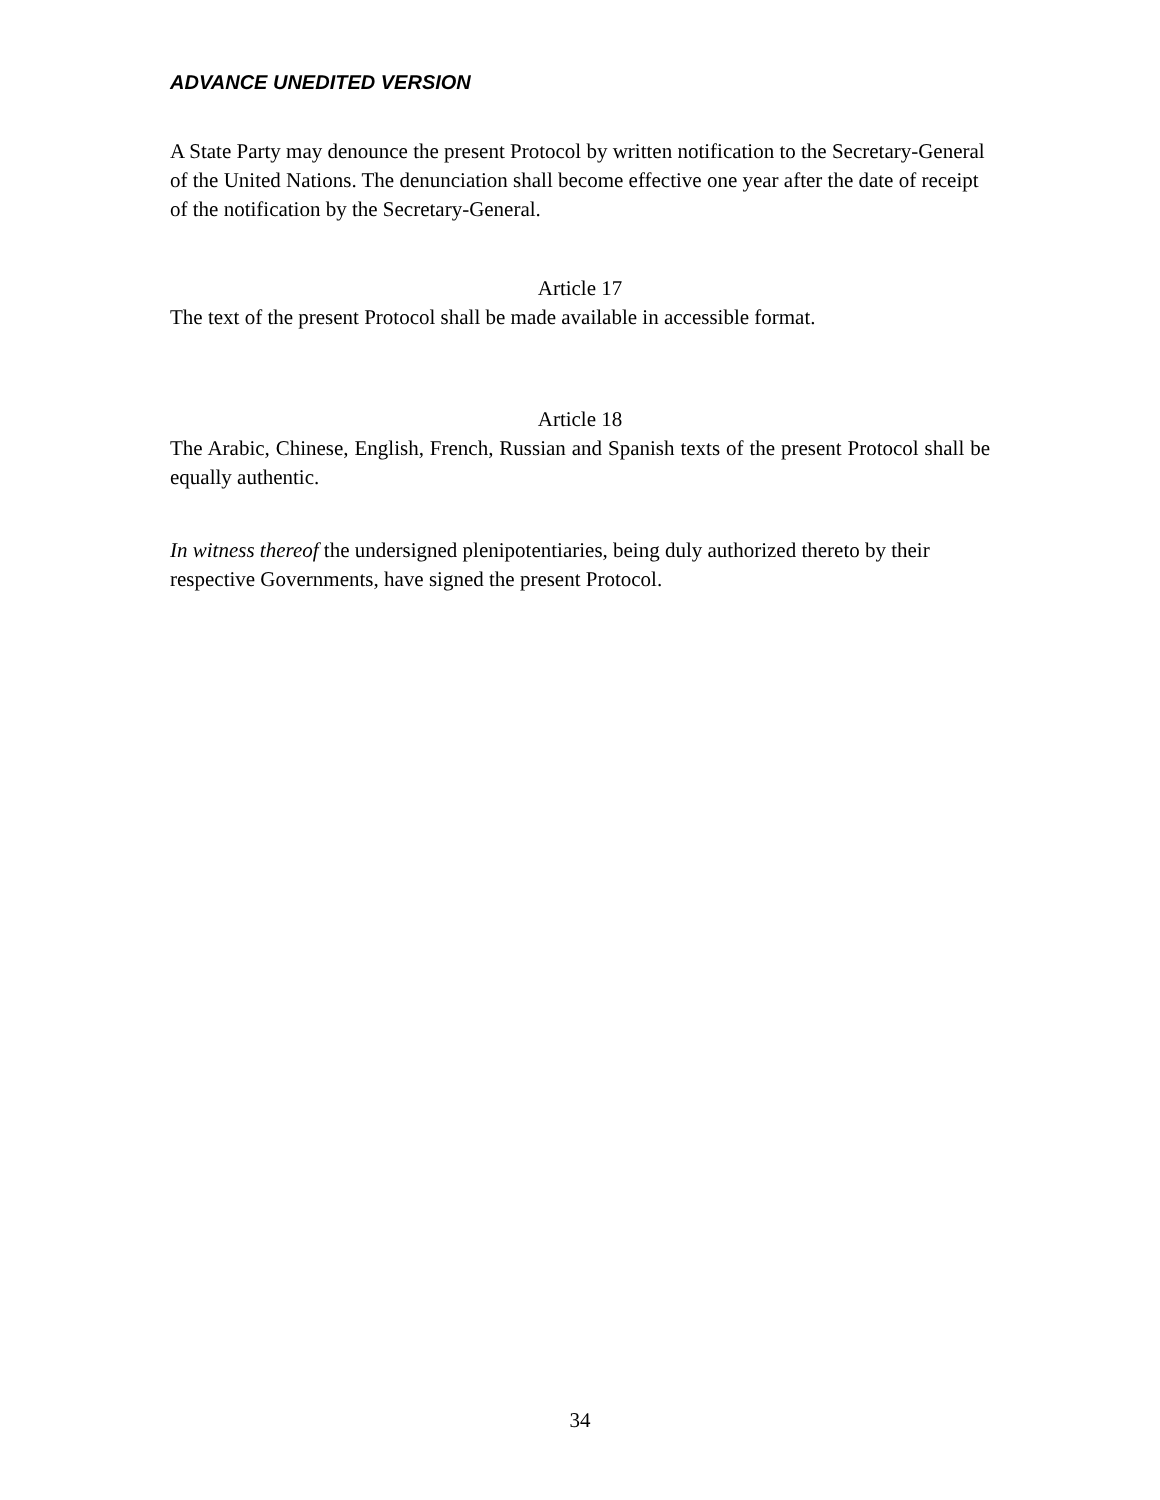ADVANCE UNEDITED VERSION
A State Party may denounce the present Protocol by written notification to the Secretary-General of the United Nations. The denunciation shall become effective one year after the date of receipt of the notification by the Secretary-General.
Article 17
The text of the present Protocol shall be made available in accessible format.
Article 18
The Arabic, Chinese, English, French, Russian and Spanish texts of the present Protocol shall be equally authentic.
In witness thereof the undersigned plenipotentiaries, being duly authorized thereto by their respective Governments, have signed the present Protocol.
34